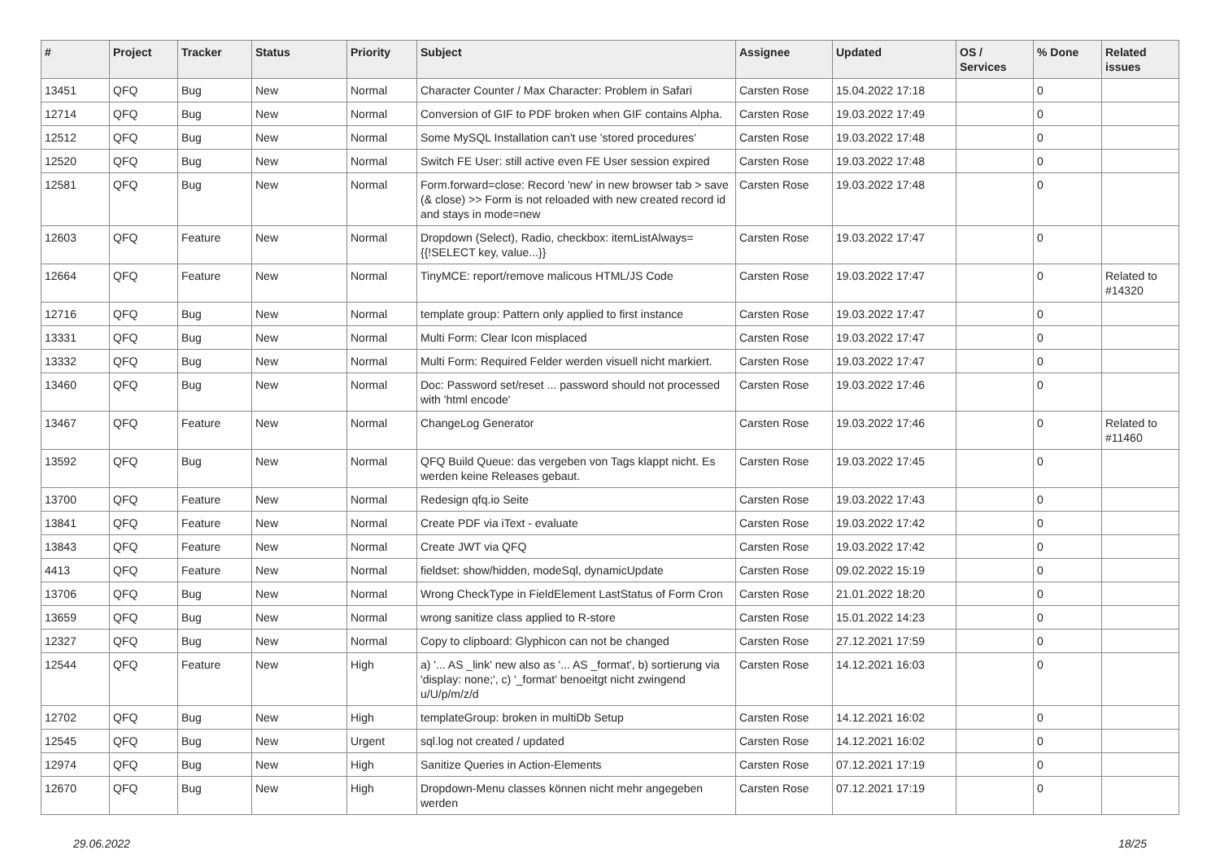| # | Project | Tracker | Status | Priority | Subject | Assignee | Updated | OS / Services | % Done | Related issues |
| --- | --- | --- | --- | --- | --- | --- | --- | --- | --- | --- |
| 13451 | QFQ | Bug | New | Normal | Character Counter / Max Character: Problem in Safari | Carsten Rose | 15.04.2022 17:18 | | 0 | |
| 12714 | QFQ | Bug | New | Normal | Conversion of GIF to PDF broken when GIF contains Alpha. | Carsten Rose | 19.03.2022 17:49 | | 0 | |
| 12512 | QFQ | Bug | New | Normal | Some MySQL Installation can't use 'stored procedures' | Carsten Rose | 19.03.2022 17:48 | | 0 | |
| 12520 | QFQ | Bug | New | Normal | Switch FE User: still active even FE User session expired | Carsten Rose | 19.03.2022 17:48 | | 0 | |
| 12581 | QFQ | Bug | New | Normal | Form.forward=close: Record 'new' in new browser tab > save (& close) >> Form is not reloaded with new created record id and stays in mode=new | Carsten Rose | 19.03.2022 17:48 | | 0 | |
| 12603 | QFQ | Feature | New | Normal | Dropdown (Select), Radio, checkbox: itemListAlways={{!SELECT key, value...}} | Carsten Rose | 19.03.2022 17:47 | | 0 | |
| 12664 | QFQ | Feature | New | Normal | TinyMCE: report/remove malicous HTML/JS Code | Carsten Rose | 19.03.2022 17:47 | | 0 | Related to #14320 |
| 12716 | QFQ | Bug | New | Normal | template group: Pattern only applied to first instance | Carsten Rose | 19.03.2022 17:47 | | 0 | |
| 13331 | QFQ | Bug | New | Normal | Multi Form: Clear Icon misplaced | Carsten Rose | 19.03.2022 17:47 | | 0 | |
| 13332 | QFQ | Bug | New | Normal | Multi Form: Required Felder werden visuell nicht markiert. | Carsten Rose | 19.03.2022 17:47 | | 0 | |
| 13460 | QFQ | Bug | New | Normal | Doc: Password set/reset ... password should not processed with 'html encode' | Carsten Rose | 19.03.2022 17:46 | | 0 | |
| 13467 | QFQ | Feature | New | Normal | ChangeLog Generator | Carsten Rose | 19.03.2022 17:46 | | 0 | Related to #11460 |
| 13592 | QFQ | Bug | New | Normal | QFQ Build Queue: das vergeben von Tags klappt nicht. Es werden keine Releases gebaut. | Carsten Rose | 19.03.2022 17:45 | | 0 | |
| 13700 | QFQ | Feature | New | Normal | Redesign qfq.io Seite | Carsten Rose | 19.03.2022 17:43 | | 0 | |
| 13841 | QFQ | Feature | New | Normal | Create PDF via iText - evaluate | Carsten Rose | 19.03.2022 17:42 | | 0 | |
| 13843 | QFQ | Feature | New | Normal | Create JWT via QFQ | Carsten Rose | 19.03.2022 17:42 | | 0 | |
| 4413 | QFQ | Feature | New | Normal | fieldset: show/hidden, modeSql, dynamicUpdate | Carsten Rose | 09.02.2022 15:19 | | 0 | |
| 13706 | QFQ | Bug | New | Normal | Wrong CheckType in FieldElement LastStatus of Form Cron | Carsten Rose | 21.01.2022 18:20 | | 0 | |
| 13659 | QFQ | Bug | New | Normal | wrong sanitize class applied to R-store | Carsten Rose | 15.01.2022 14:23 | | 0 | |
| 12327 | QFQ | Bug | New | Normal | Copy to clipboard: Glyphicon can not be changed | Carsten Rose | 27.12.2021 17:59 | | 0 | |
| 12544 | QFQ | Feature | New | High | a) '... AS _link' new also as '... AS _format', b) sortierung via 'display: none;', c) '_format' benoeitgt nicht zwingend u/U/p/m/z/d | Carsten Rose | 14.12.2021 16:03 | | 0 | |
| 12702 | QFQ | Bug | New | High | templateGroup: broken in multiDb Setup | Carsten Rose | 14.12.2021 16:02 | | 0 | |
| 12545 | QFQ | Bug | New | Urgent | sql.log not created / updated | Carsten Rose | 14.12.2021 16:02 | | 0 | |
| 12974 | QFQ | Bug | New | High | Sanitize Queries in Action-Elements | Carsten Rose | 07.12.2021 17:19 | | 0 | |
| 12670 | QFQ | Bug | New | High | Dropdown-Menu classes können nicht mehr angegeben werden | Carsten Rose | 07.12.2021 17:19 | | 0 | |
29.06.2022 18/25